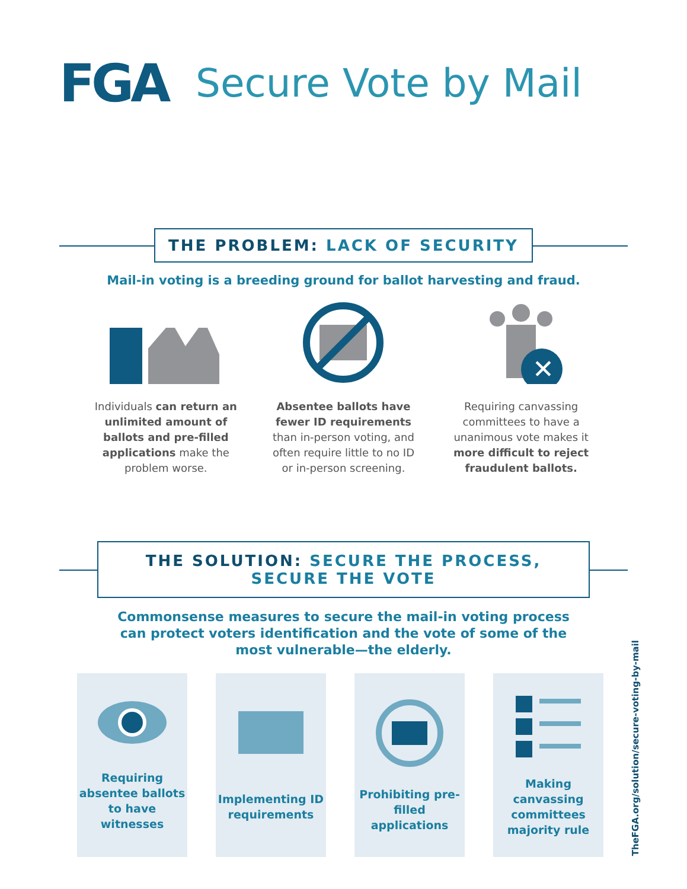FGA
Secure Vote by Mail
THE PROBLEM: LACK OF SECURITY
Mail-in voting is a breeding ground for ballot harvesting and fraud.
Individuals can return an unlimited amount of ballots and pre-filled applications make the problem worse.
Absentee ballots have fewer ID requirements than in-person voting, and often require little to no ID or in-person screening.
✕
Requiring canvassing committees to have a unanimous vote makes it more difficult to reject fraudulent ballots.
THE SOLUTION: SECURE THE PROCESS,
SECURE THE VOTE
Commonsense measures to secure the mail-in voting process
can protect voters identification and the vote of some of the
most vulnerable—the elderly.
Requiring absentee ballots to have witnesses
Implementing ID requirements
Prohibiting pre-filled applications
Making canvassing committees majority rule
TheFGA.org/solution/secure-voting-by-mail